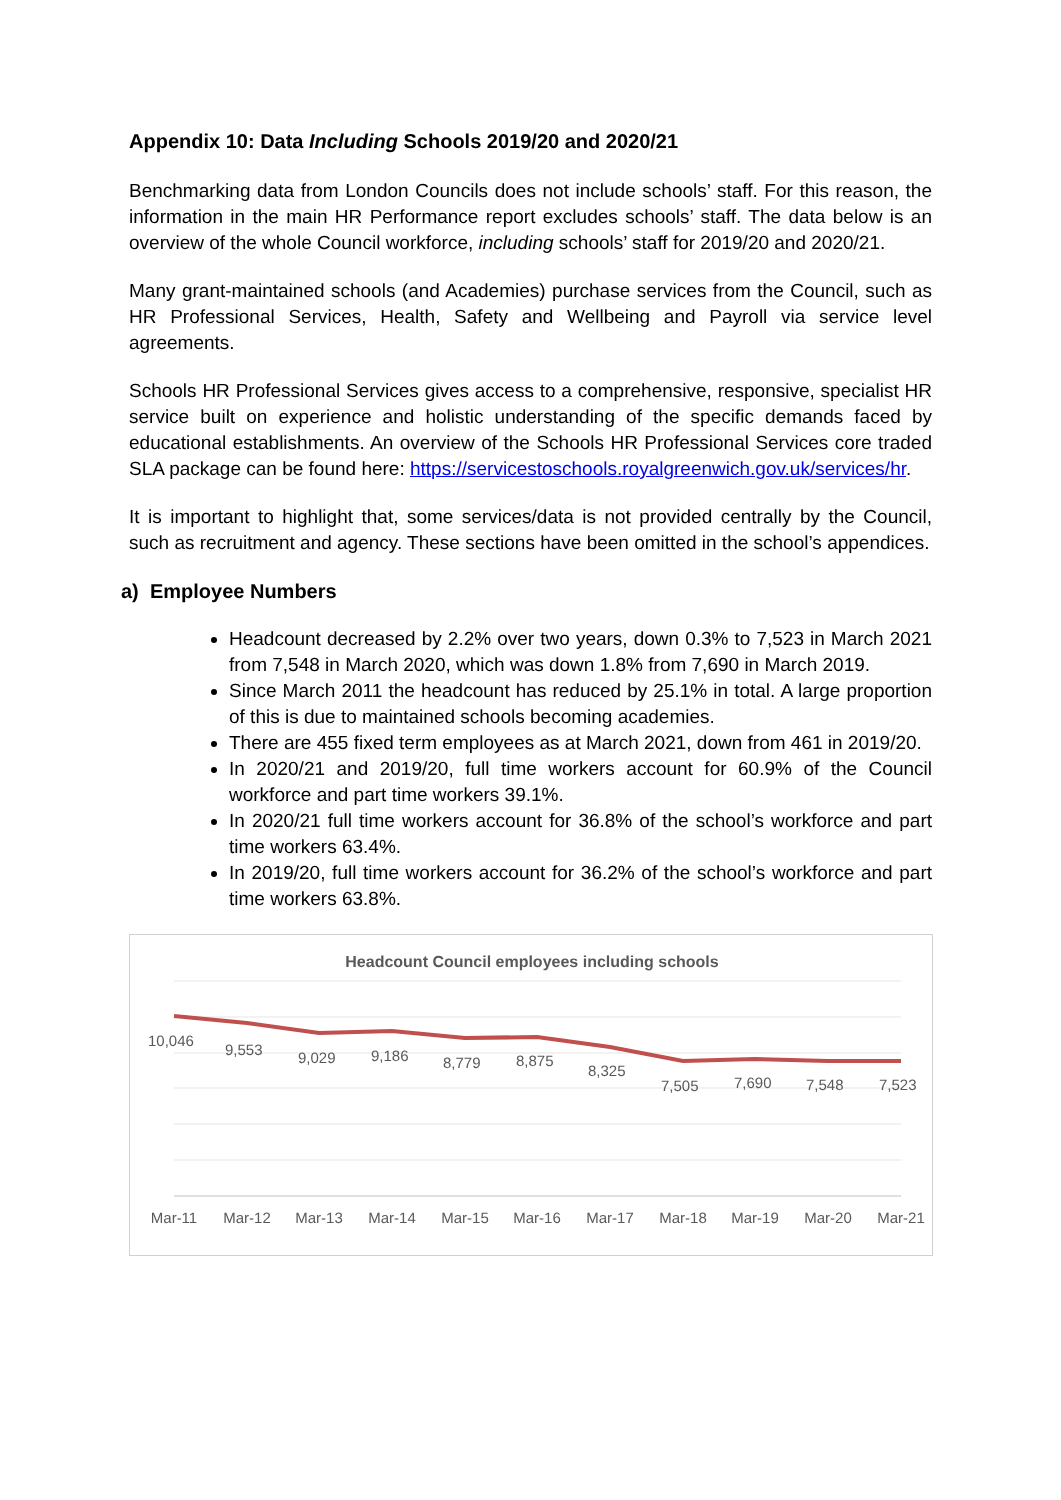Appendix 10: Data Including Schools 2019/20 and 2020/21
Benchmarking data from London Councils does not include schools’ staff. For this reason, the information in the main HR Performance report excludes schools’ staff. The data below is an overview of the whole Council workforce, including schools’ staff for 2019/20 and 2020/21.
Many grant-maintained schools (and Academies) purchase services from the Council, such as HR Professional Services, Health, Safety and Wellbeing and Payroll via service level agreements.
Schools HR Professional Services gives access to a comprehensive, responsive, specialist HR service built on experience and holistic understanding of the specific demands faced by educational establishments. An overview of the Schools HR Professional Services core traded SLA package can be found here: https://servicestoschools.royalgreenwich.gov.uk/services/hr.
It is important to highlight that, some services/data is not provided centrally by the Council, such as recruitment and agency. These sections have been omitted in the school’s appendices.
a) Employee Numbers
Headcount decreased by 2.2% over two years, down 0.3% to 7,523 in March 2021 from 7,548 in March 2020, which was down 1.8% from 7,690 in March 2019.
Since March 2011 the headcount has reduced by 25.1% in total. A large proportion of this is due to maintained schools becoming academies.
There are 455 fixed term employees as at March 2021, down from 461 in 2019/20.
In 2020/21 and 2019/20, full time workers account for 60.9% of the Council workforce and part time workers 39.1%.
In 2020/21 full time workers account for 36.8% of the school’s workforce and part time workers 63.4%.
In 2019/20, full time workers account for 36.2% of the school’s workforce and part time workers 63.8%.
Headcount Council employees including schools
10,046
9,553
9,029
9,186
8,779
8,875
8,325
7,505
7,690
7,548
7,523
Mar-11
Mar-12
Mar-13
Mar-14
Mar-15
Mar-16
Mar-17
Mar-18
Mar-19
Mar-20
Mar-21